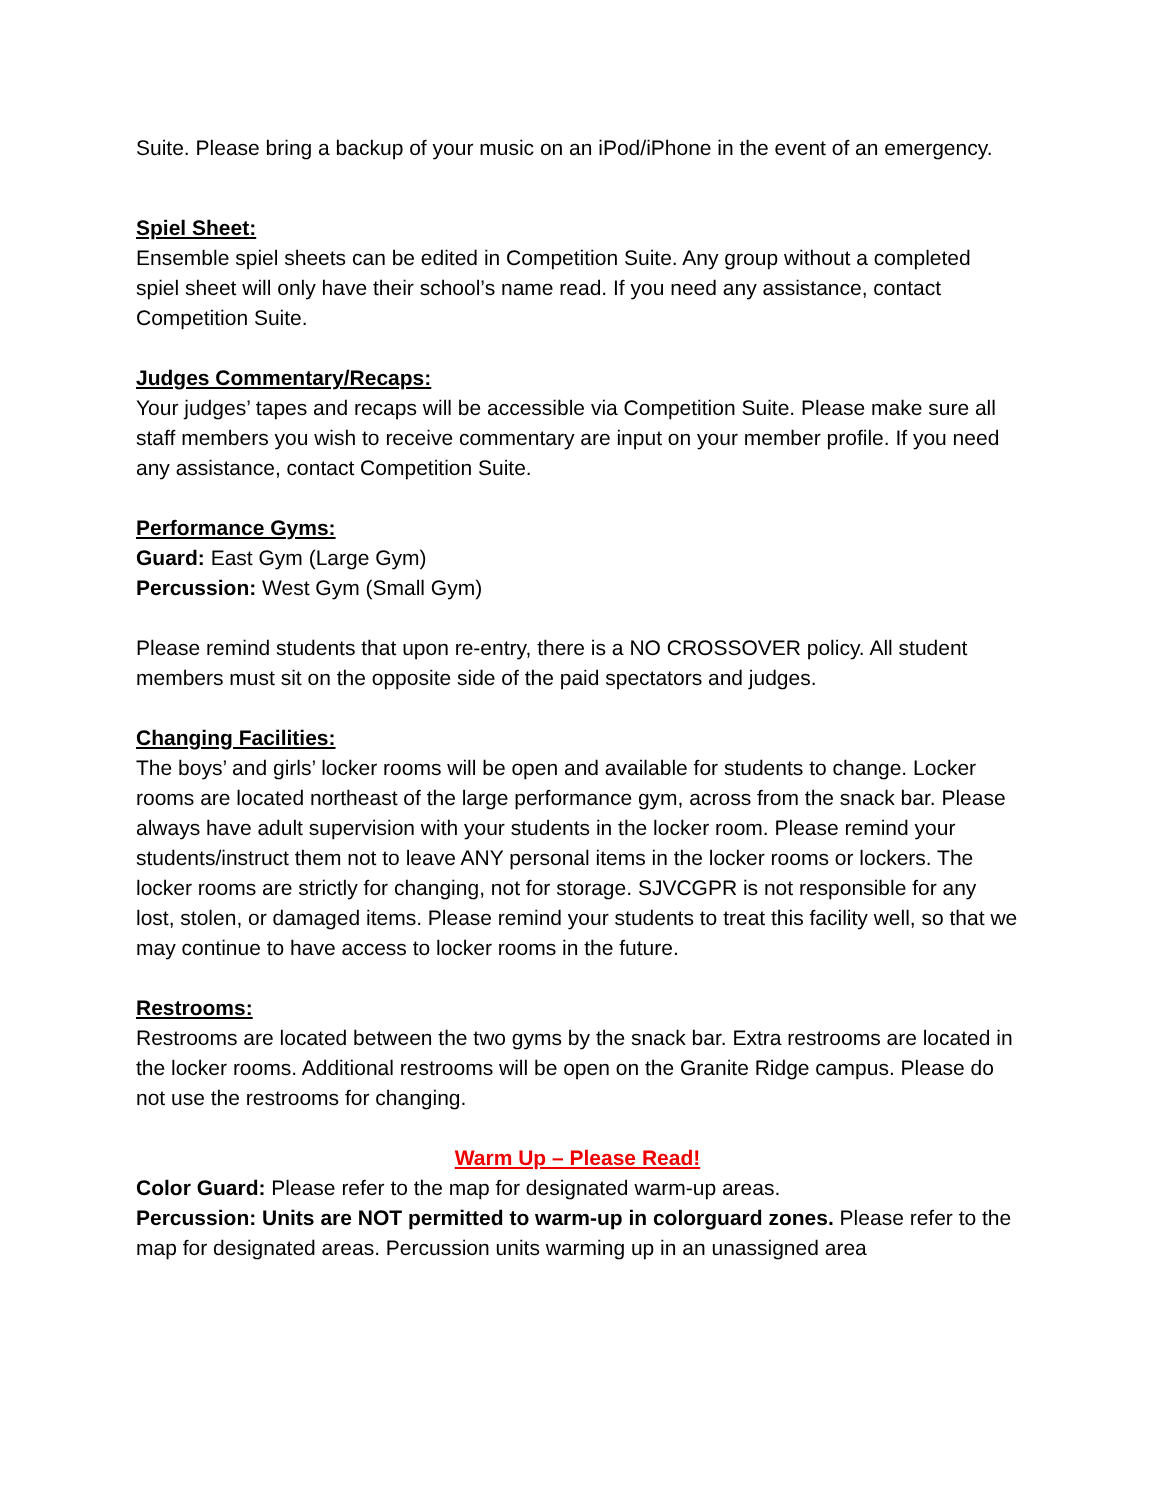Suite. Please bring a backup of your music on an iPod/iPhone in the event of an emergency.
Spiel Sheet:
Ensemble spiel sheets can be edited in Competition Suite. Any group without a completed spiel sheet will only have their school’s name read. If you need any assistance, contact Competition Suite.
Judges Commentary/Recaps:
Your judges’ tapes and recaps will be accessible via Competition Suite. Please make sure all staff members you wish to receive commentary are input on your member profile. If you need any assistance, contact Competition Suite.
Performance Gyms:
Guard: East Gym (Large Gym)
Percussion: West Gym (Small Gym)
Please remind students that upon re-entry, there is a NO CROSSOVER policy. All student members must sit on the opposite side of the paid spectators and judges.
Changing Facilities:
The boys’ and girls’ locker rooms will be open and available for students to change. Locker rooms are located northeast of the large performance gym, across from the snack bar. Please always have adult supervision with your students in the locker room. Please remind your students/instruct them not to leave ANY personal items in the locker rooms or lockers. The locker rooms are strictly for changing, not for storage. SJVCGPR is not responsible for any lost, stolen, or damaged items. Please remind your students to treat this facility well, so that we may continue to have access to locker rooms in the future.
Restrooms:
Restrooms are located between the two gyms by the snack bar. Extra restrooms are located in the locker rooms. Additional restrooms will be open on the Granite Ridge campus. Please do not use the restrooms for changing.
Warm Up – Please Read!
Color Guard: Please refer to the map for designated warm-up areas.
Percussion: Units are NOT permitted to warm-up in colorguard zones. Please refer to the map for designated areas. Percussion units warming up in an unassigned area